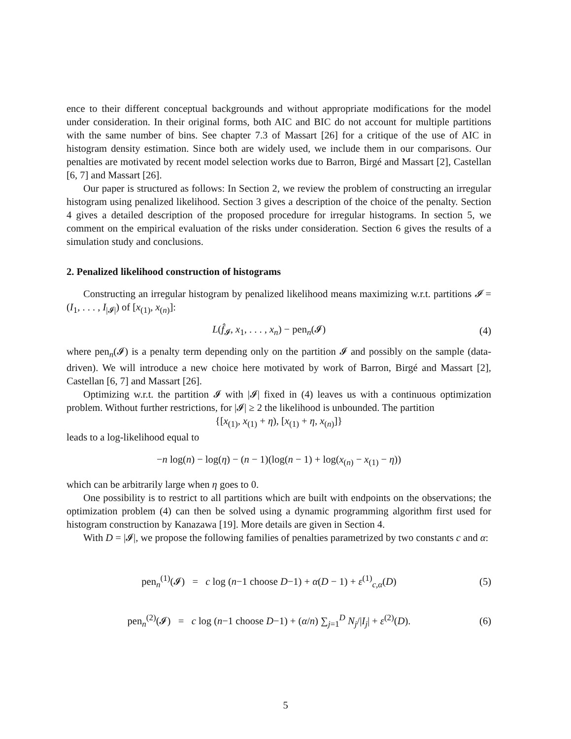ence to their different conceptual backgrounds and without appropriate modifications for the model under consideration. In their original forms, both AIC and BIC do not account for multiple partitions with the same number of bins. See chapter 7.3 of Massart [26] for a critique of the use of AIC in histogram density estimation. Since both are widely used, we include them in our comparisons. Our penalties are motivated by recent model selection works due to Barron, Birgé and Massart [2], Castellan [6, 7] and Massart [26].
Our paper is structured as follows: In Section 2, we review the problem of constructing an irregular histogram using penalized likelihood. Section 3 gives a description of the choice of the penalty. Section 4 gives a detailed description of the proposed procedure for irregular histograms. In section 5, we comment on the empirical evaluation of the risks under consideration. Section 6 gives the results of a simulation study and conclusions.
2. Penalized likelihood construction of histograms
Constructing an irregular histogram by penalized likelihood means maximizing w.r.t. partitions 𝓘 = (I<sub>1</sub>, . . . , I<sub>|𝓘|</sub>) of [x<sub>(1)</sub>, x<sub>(n)</sub>]:
L(f̂<sub>𝓘</sub>, x<sub>1</sub>, . . . , x<sub>n</sub>) − pen<sub>n</sub>(𝓘) (4)
where pen<sub>n</sub>(𝓘) is a penalty term depending only on the partition 𝓘 and possibly on the sample (data-driven). We will introduce a new choice here motivated by work of Barron, Birgé and Massart [2], Castellan [6, 7] and Massart [26].
Optimizing w.r.t. the partition 𝓘 with |𝓘| fixed in (4) leaves us with a continuous optimization problem. Without further restrictions, for |𝓘| ≥ 2 the likelihood is unbounded. The partition
{[x<sub>(1)</sub>, x<sub>(1)</sub> + η), [x<sub>(1)</sub> + η, x<sub>(n)</sub>]}
leads to a log-likelihood equal to
−n log(n) − log(η) − (n − 1)(log(n − 1) + log(x<sub>(n)</sub> − x<sub>(1)</sub> − η))
which can be arbitrarily large when η goes to 0.
One possibility is to restrict to all partitions which are built with endpoints on the observations; the optimization problem (4) can then be solved using a dynamic programming algorithm first used for histogram construction by Kanazawa [19]. More details are given in Section 4.
With D = |𝓘|, we propose the following families of penalties parametrized by two constants c and α:
pen<sub>n</sub><sup>(1)</sup>(𝓘) = c log (n−1 choose D−1) + α(D − 1) + ε<sup>(1)</sup><sub>c,α</sub>(D) (5)
pen<sub>n</sub><sup>(2)</sup>(𝓘) = c log (n−1 choose D−1) + (α/n) ∑<sub>j=1</sub><sup>D</sup> N<sub>j</sub>/|I<sub>j</sub>| + ε<sup>(2)</sup>(D). (6)
5